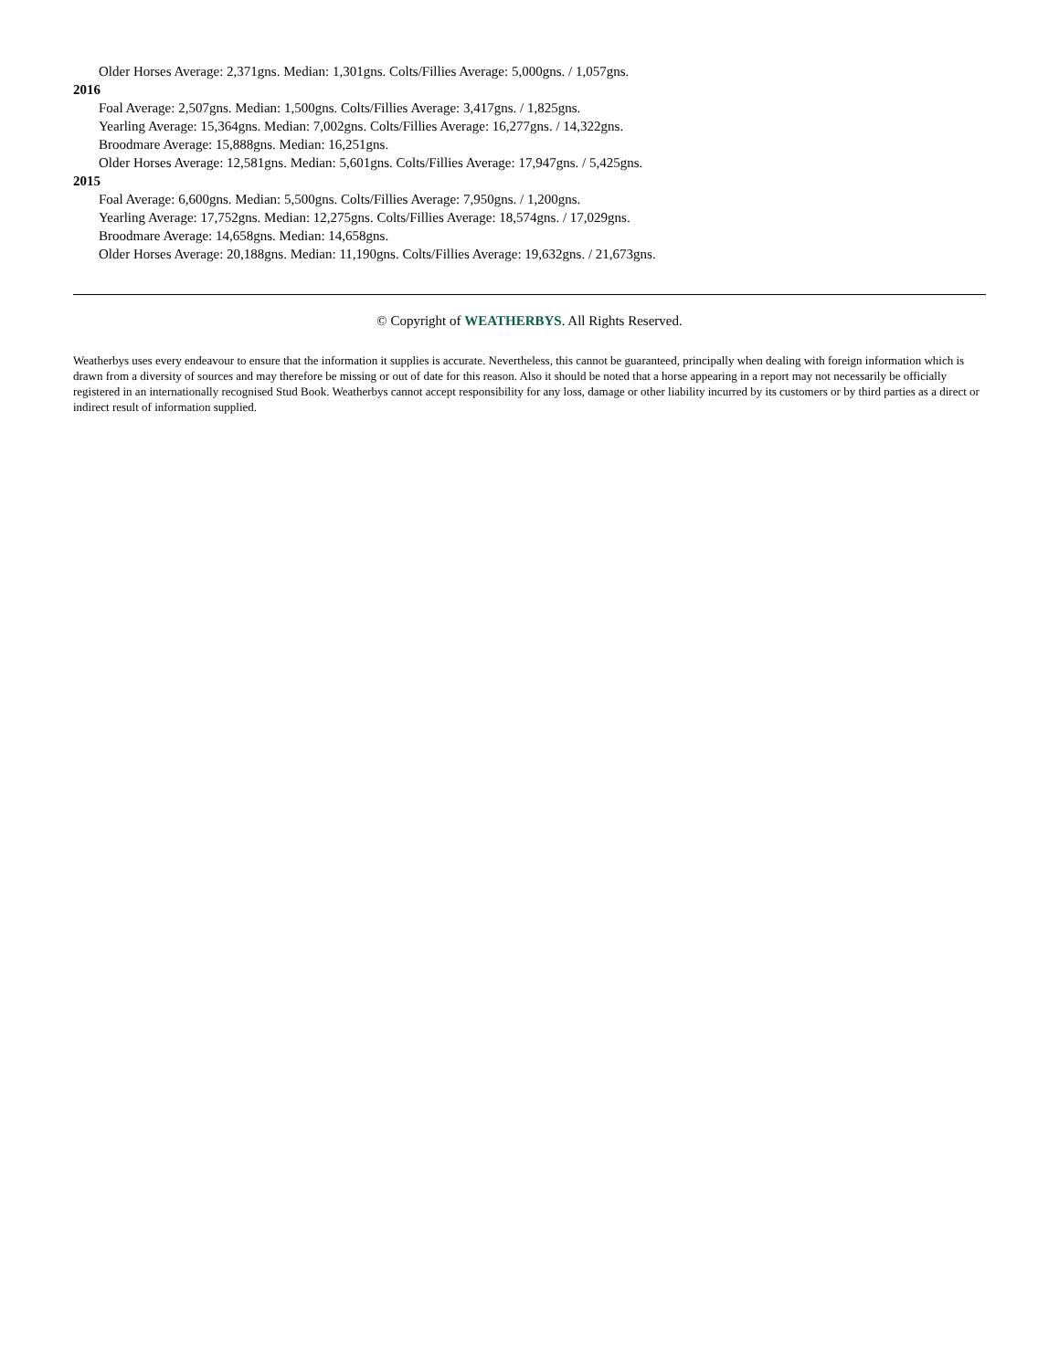Older Horses Average: 2,371gns. Median: 1,301gns. Colts/Fillies Average: 5,000gns. / 1,057gns.
2016
Foal Average: 2,507gns. Median: 1,500gns. Colts/Fillies Average: 3,417gns. / 1,825gns.
Yearling Average: 15,364gns. Median: 7,002gns. Colts/Fillies Average: 16,277gns. / 14,322gns.
Broodmare Average: 15,888gns. Median: 16,251gns.
Older Horses Average: 12,581gns. Median: 5,601gns. Colts/Fillies Average: 17,947gns. / 5,425gns.
2015
Foal Average: 6,600gns. Median: 5,500gns. Colts/Fillies Average: 7,950gns. / 1,200gns.
Yearling Average: 17,752gns. Median: 12,275gns. Colts/Fillies Average: 18,574gns. / 17,029gns.
Broodmare Average: 14,658gns. Median: 14,658gns.
Older Horses Average: 20,188gns. Median: 11,190gns. Colts/Fillies Average: 19,632gns. / 21,673gns.
© Copyright of WEATHERBYS. All Rights Reserved.
Weatherbys uses every endeavour to ensure that the information it supplies is accurate. Nevertheless, this cannot be guaranteed, principally when dealing with foreign information which is drawn from a diversity of sources and may therefore be missing or out of date for this reason. Also it should be noted that a horse appearing in a report may not necessarily be officially registered in an internationally recognised Stud Book. Weatherbys cannot accept responsibility for any loss, damage or other liability incurred by its customers or by third parties as a direct or indirect result of information supplied.